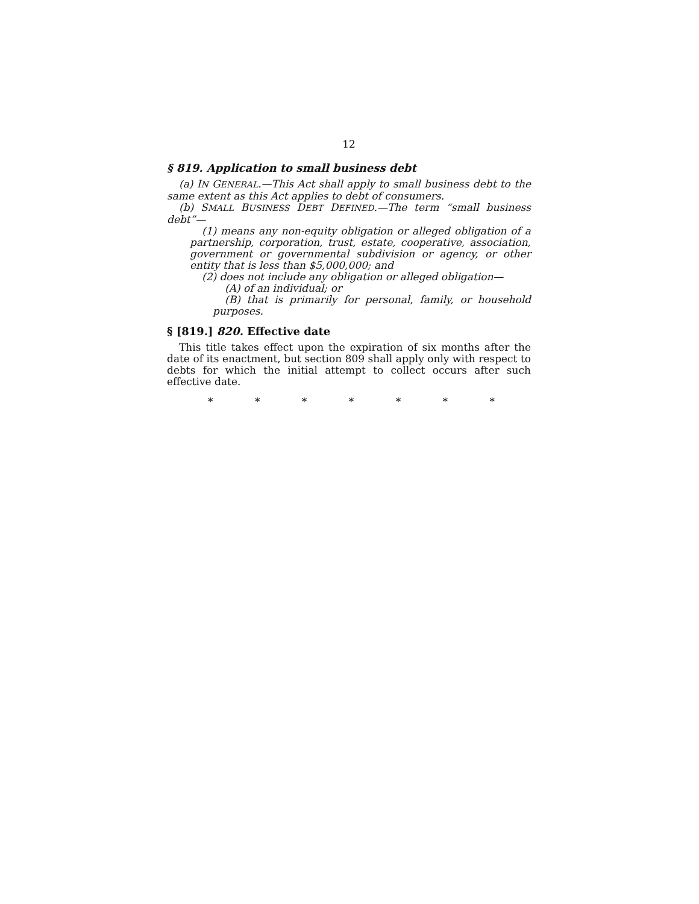12
§ 819. Application to small business debt
(a) IN GENERAL.—This Act shall apply to small business debt to the same extent as this Act applies to debt of consumers.
(b) SMALL BUSINESS DEBT DEFINED.—The term “small business debt”—
(1) means any non-equity obligation or alleged obligation of a partnership, corporation, trust, estate, cooperative, association, government or governmental subdivision or agency, or other entity that is less than $5,000,000; and
(2) does not include any obligation or alleged obligation—
(A) of an individual; or
(B) that is primarily for personal, family, or household purposes.
§ [819.] 820. Effective date
This title takes effect upon the expiration of six months after the date of its enactment, but section 809 shall apply only with respect to debts for which the initial attempt to collect occurs after such effective date.
* * * * * * *